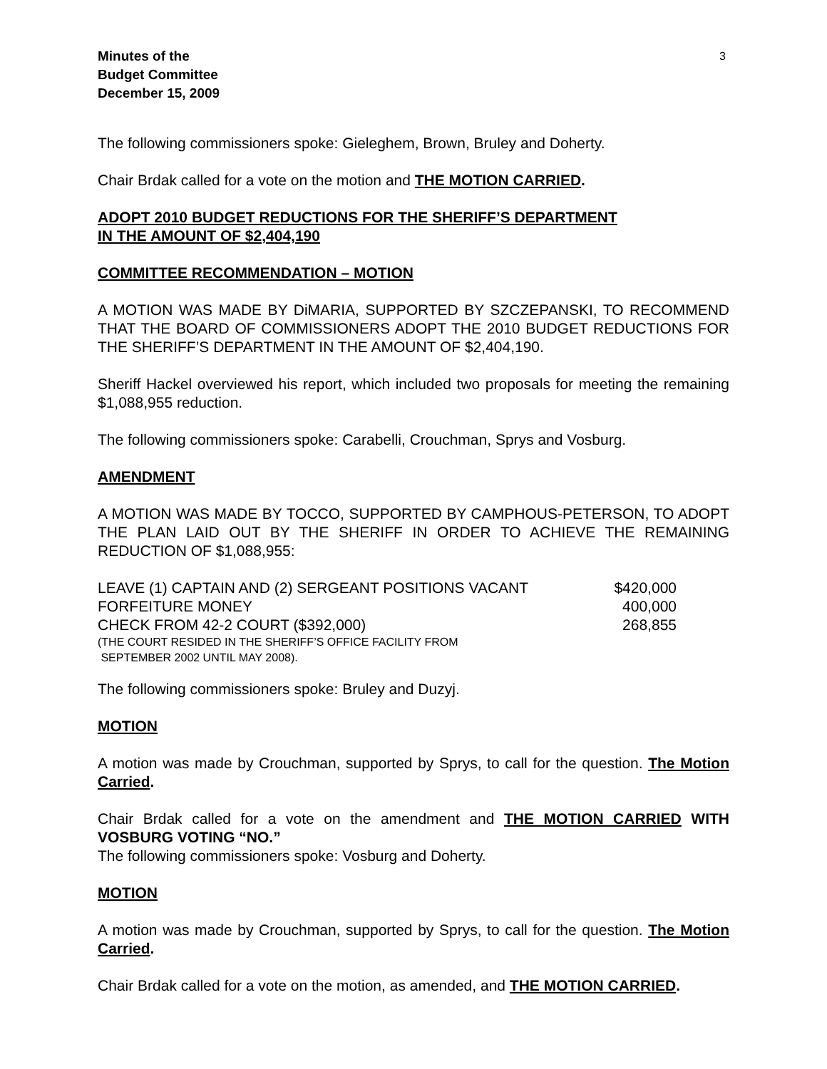Minutes of the
Budget Committee
December 15, 2009
3
The following commissioners spoke: Gieleghem, Brown, Bruley and Doherty.
Chair Brdak called for a vote on the motion and THE MOTION CARRIED.
ADOPT 2010 BUDGET REDUCTIONS FOR THE SHERIFF’S DEPARTMENT
IN THE AMOUNT OF $2,404,190
COMMITTEE RECOMMENDATION – MOTION
A MOTION WAS MADE BY DiMARIA, SUPPORTED BY SZCZEPANSKI, TO RECOMMEND THAT THE BOARD OF COMMISSIONERS ADOPT THE 2010 BUDGET REDUCTIONS FOR THE SHERIFF’S DEPARTMENT IN THE AMOUNT OF $2,404,190.
Sheriff Hackel overviewed his report, which included two proposals for meeting the remaining $1,088,955 reduction.
The following commissioners spoke: Carabelli, Crouchman, Sprys and Vosburg.
AMENDMENT
A MOTION WAS MADE BY TOCCO, SUPPORTED BY CAMPHOUS-PETERSON, TO ADOPT THE PLAN LAID OUT BY THE SHERIFF IN ORDER TO ACHIEVE THE REMAINING REDUCTION OF $1,088,955:
| LEAVE (1) CAPTAIN AND (2) SERGEANT POSITIONS VACANT | $420,000 |
| FORFEITURE MONEY | 400,000 |
| CHECK FROM 42-2 COURT ($392,000) | 268,855 |
| (THE COURT RESIDED IN THE SHERIFF’S OFFICE FACILITY FROM SEPTEMBER 2002 UNTIL MAY 2008). | |
The following commissioners spoke: Bruley and Duzyj.
MOTION
A motion was made by Crouchman, supported by Sprys, to call for the question. The Motion Carried.
Chair Brdak called for a vote on the amendment and THE MOTION CARRIED WITH VOSBURG VOTING “NO.”
The following commissioners spoke: Vosburg and Doherty.
MOTION
A motion was made by Crouchman, supported by Sprys, to call for the question. The Motion Carried.
Chair Brdak called for a vote on the motion, as amended, and THE MOTION CARRIED.